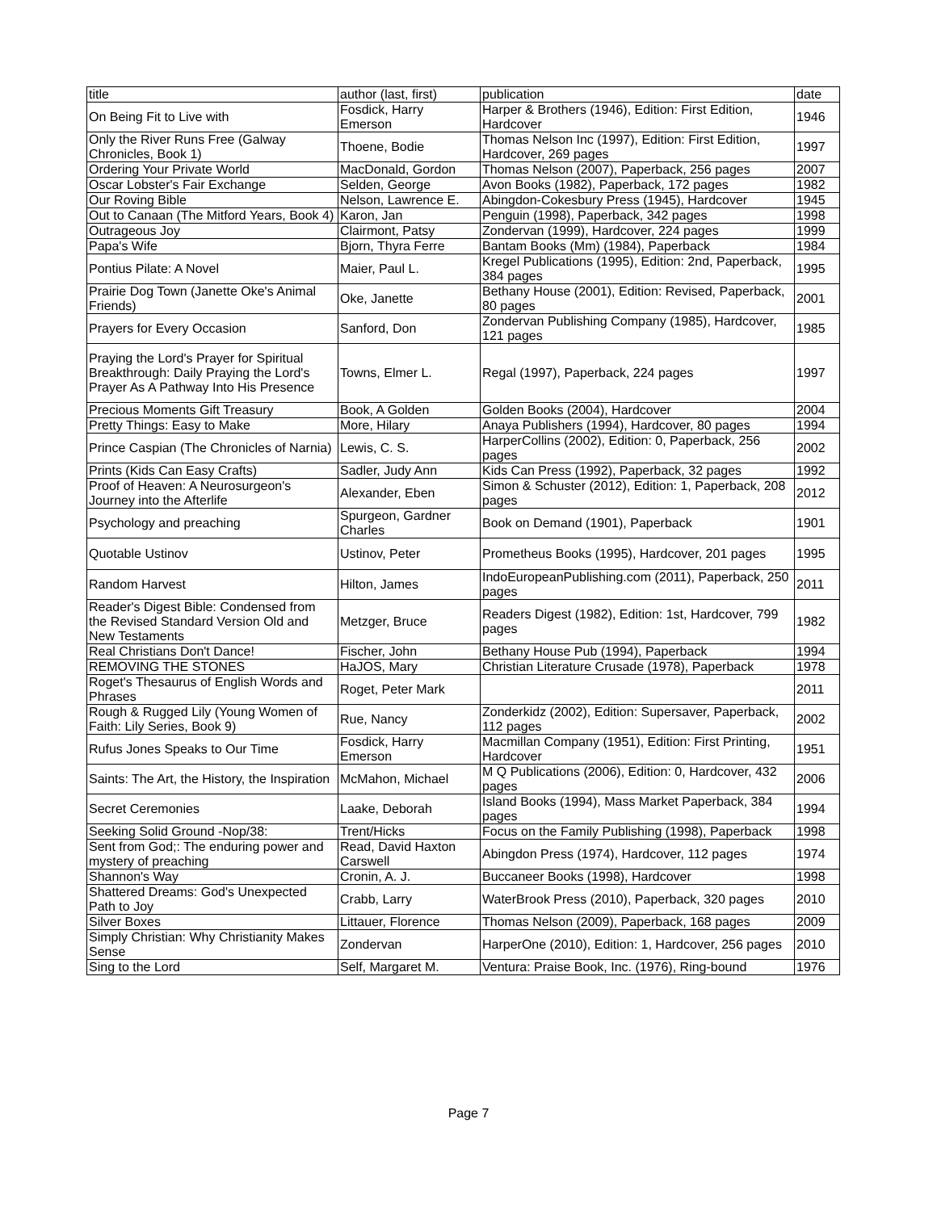| title | author (last, first) | publication | date |
| On Being Fit to Live with | Fosdick, Harry Emerson | Harper & Brothers (1946), Edition: First Edition, Hardcover | 1946 |
| Only the River Runs Free (Galway Chronicles, Book 1) | Thoene, Bodie | Thomas Nelson Inc (1997), Edition: First Edition, Hardcover, 269 pages | 1997 |
| Ordering Your Private World | MacDonald, Gordon | Thomas Nelson (2007), Paperback, 256 pages | 2007 |
| Oscar Lobster's Fair Exchange | Selden, George | Avon Books (1982), Paperback, 172 pages | 1982 |
| Our Roving Bible | Nelson, Lawrence E. | Abingdon-Cokesbury Press (1945), Hardcover | 1945 |
| Out to Canaan (The Mitford Years, Book 4) | Karon, Jan | Penguin (1998), Paperback, 342 pages | 1998 |
| Outrageous Joy | Clairmont, Patsy | Zondervan (1999), Hardcover, 224 pages | 1999 |
| Papa's Wife | Bjorn, Thyra Ferre | Bantam Books (Mm) (1984), Paperback | 1984 |
| Pontius Pilate: A Novel | Maier, Paul L. | Kregel Publications (1995), Edition: 2nd, Paperback, 384 pages | 1995 |
| Prairie Dog Town (Janette Oke's Animal Friends) | Oke, Janette | Bethany House (2001), Edition: Revised, Paperback, 80 pages | 2001 |
| Prayers for Every Occasion | Sanford, Don | Zondervan Publishing Company (1985), Hardcover, 121 pages | 1985 |
| Praying the Lord's Prayer for Spiritual Breakthrough: Daily Praying the Lord's Prayer As A Pathway Into His Presence | Towns, Elmer L. | Regal (1997), Paperback, 224 pages | 1997 |
| Precious Moments Gift Treasury | Book, A Golden | Golden Books (2004), Hardcover | 2004 |
| Pretty Things: Easy to Make | More, Hilary | Anaya Publishers (1994), Hardcover, 80 pages | 1994 |
| Prince Caspian (The Chronicles of Narnia) | Lewis, C. S. | HarperCollins (2002), Edition: 0, Paperback, 256 pages | 2002 |
| Prints (Kids Can Easy Crafts) | Sadler, Judy Ann | Kids Can Press (1992), Paperback, 32 pages | 1992 |
| Proof of Heaven: A Neurosurgeon's Journey into the Afterlife | Alexander, Eben | Simon & Schuster (2012), Edition: 1, Paperback, 208 pages | 2012 |
| Psychology and preaching | Spurgeon, Gardner Charles | Book on Demand (1901), Paperback | 1901 |
| Quotable Ustinov | Ustinov, Peter | Prometheus Books (1995), Hardcover, 201 pages | 1995 |
| Random Harvest | Hilton, James | IndoEuropeanPublishing.com (2011), Paperback, 250 pages | 2011 |
| Reader's Digest Bible: Condensed from the Revised Standard Version Old and New Testaments | Metzger, Bruce | Readers Digest (1982), Edition: 1st, Hardcover, 799 pages | 1982 |
| Real Christians Don't Dance! | Fischer, John | Bethany House Pub (1994), Paperback | 1994 |
| REMOVING THE STONES | HaJOS, Mary | Christian Literature Crusade (1978), Paperback | 1978 |
| Roget's Thesaurus of English Words and Phrases | Roget, Peter Mark | | 2011 |
| Rough & Rugged Lily (Young Women of Faith: Lily Series, Book 9) | Rue, Nancy | Zonderkidz (2002), Edition: Supersaver, Paperback, 112 pages | 2002 |
| Rufus Jones Speaks to Our Time | Fosdick, Harry Emerson | Macmillan Company (1951), Edition: First Printing, Hardcover | 1951 |
| Saints: The Art, the History, the Inspiration | McMahon, Michael | M Q Publications (2006), Edition: 0, Hardcover, 432 pages | 2006 |
| Secret Ceremonies | Laake, Deborah | Island Books (1994), Mass Market Paperback, 384 pages | 1994 |
| Seeking Solid Ground -Nop/38: | Trent/Hicks | Focus on the Family Publishing (1998), Paperback | 1998 |
| Sent from God;: The enduring power and mystery of preaching | Read, David Haxton Carswell | Abingdon Press (1974), Hardcover, 112 pages | 1974 |
| Shannon's Way | Cronin, A. J. | Buccaneer Books (1998), Hardcover | 1998 |
| Shattered Dreams: God's Unexpected Path to Joy | Crabb, Larry | WaterBrook Press (2010), Paperback, 320 pages | 2010 |
| Silver Boxes | Littauer, Florence | Thomas Nelson (2009), Paperback, 168 pages | 2009 |
| Simply Christian: Why Christianity Makes Sense | Zondervan | HarperOne (2010), Edition: 1, Hardcover, 256 pages | 2010 |
| Sing to the Lord | Self, Margaret M. | Ventura: Praise Book, Inc. (1976), Ring-bound | 1976 |
Page 7